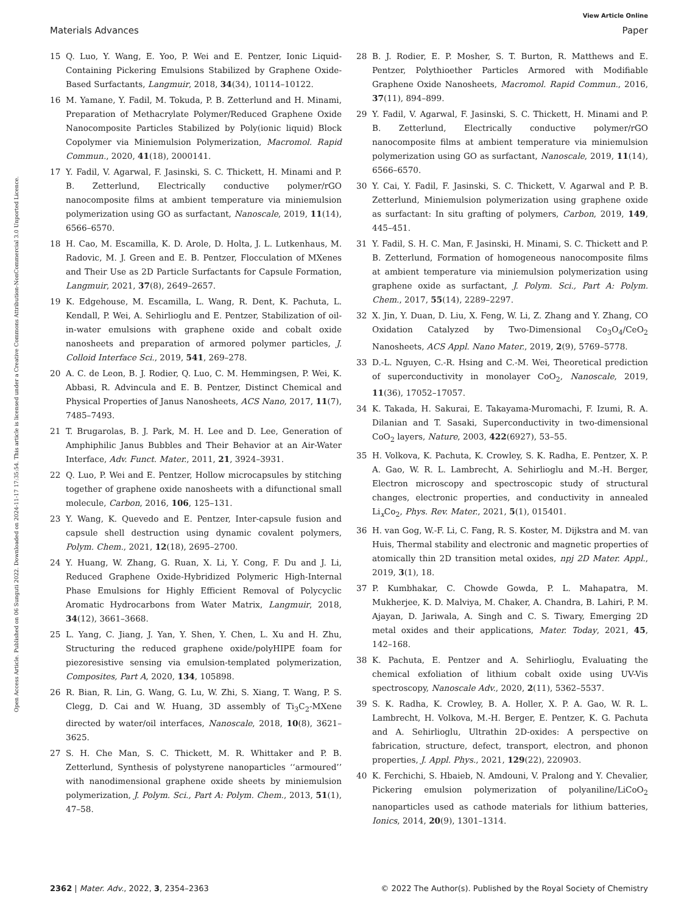View Article Online
Materials Advances Paper
Open Access Article. Published on 06 Sunguti 2022. Downloaded on 2024-11-17 17:35:54. This article is licensed under a Creative Commons Attribution-NonCommercial 3.0 Unported Licence.
15 Q. Luo, Y. Wang, E. Yoo, P. Wei and E. Pentzer, Ionic Liquid-Containing Pickering Emulsions Stabilized by Graphene Oxide-Based Surfactants, Langmuir, 2018, 34(34), 10114–10122.
16 M. Yamane, Y. Fadil, M. Tokuda, P. B. Zetterlund and H. Minami, Preparation of Methacrylate Polymer/Reduced Graphene Oxide Nanocomposite Particles Stabilized by Poly(ionic liquid) Block Copolymer via Miniemulsion Polymerization, Macromol. Rapid Commun., 2020, 41(18), 2000141.
17 Y. Fadil, V. Agarwal, F. Jasinski, S. C. Thickett, H. Minami and P. B. Zetterlund, Electrically conductive polymer/rGO nanocomposite films at ambient temperature via miniemulsion polymerization using GO as surfactant, Nanoscale, 2019, 11(14), 6566–6570.
18 H. Cao, M. Escamilla, K. D. Arole, D. Holta, J. L. Lutkenhaus, M. Radovic, M. J. Green and E. B. Pentzer, Flocculation of MXenes and Their Use as 2D Particle Surfactants for Capsule Formation, Langmuir, 2021, 37(8), 2649–2657.
19 K. Edgehouse, M. Escamilla, L. Wang, R. Dent, K. Pachuta, L. Kendall, P. Wei, A. Sehirlioglu and E. Pentzer, Stabilization of oil-in-water emulsions with graphene oxide and cobalt oxide nanosheets and preparation of armored polymer particles, J. Colloid Interface Sci., 2019, 541, 269–278.
20 A. C. de Leon, B. J. Rodier, Q. Luo, C. M. Hemmingsen, P. Wei, K. Abbasi, R. Advincula and E. B. Pentzer, Distinct Chemical and Physical Properties of Janus Nanosheets, ACS Nano, 2017, 11(7), 7485–7493.
21 T. Brugarolas, B. J. Park, M. H. Lee and D. Lee, Generation of Amphiphilic Janus Bubbles and Their Behavior at an Air-Water Interface, Adv. Funct. Mater., 2011, 21, 3924–3931.
22 Q. Luo, P. Wei and E. Pentzer, Hollow microcapsules by stitching together of graphene oxide nanosheets with a difunctional small molecule, Carbon, 2016, 106, 125–131.
23 Y. Wang, K. Quevedo and E. Pentzer, Inter-capsule fusion and capsule shell destruction using dynamic covalent polymers, Polym. Chem., 2021, 12(18), 2695–2700.
24 Y. Huang, W. Zhang, G. Ruan, X. Li, Y. Cong, F. Du and J. Li, Reduced Graphene Oxide-Hybridized Polymeric High-Internal Phase Emulsions for Highly Efficient Removal of Polycyclic Aromatic Hydrocarbons from Water Matrix, Langmuir, 2018, 34(12), 3661–3668.
25 L. Yang, C. Jiang, J. Yan, Y. Shen, Y. Chen, L. Xu and H. Zhu, Structuring the reduced graphene oxide/polyHIPE foam for piezoresistive sensing via emulsion-templated polymerization, Composites, Part A, 2020, 134, 105898.
26 R. Bian, R. Lin, G. Wang, G. Lu, W. Zhi, S. Xiang, T. Wang, P. S. Clegg, D. Cai and W. Huang, 3D assembly of Ti<sub>3</sub>C<sub>2</sub>-MXene directed by water/oil interfaces, Nanoscale, 2018, 10(8), 3621–3625.
27 S. H. Che Man, S. C. Thickett, M. R. Whittaker and P. B. Zetterlund, Synthesis of polystyrene nanoparticles ‘‘armoured’’ with nanodimensional graphene oxide sheets by miniemulsion polymerization, J. Polym. Sci., Part A: Polym. Chem., 2013, 51(1), 47–58.
28 B. J. Rodier, E. P. Mosher, S. T. Burton, R. Matthews and E. Pentzer, Polythioether Particles Armored with Modifiable Graphene Oxide Nanosheets, Macromol. Rapid Commun., 2016, 37(11), 894–899.
29 Y. Fadil, V. Agarwal, F. Jasinski, S. C. Thickett, H. Minami and P. B. Zetterlund, Electrically conductive polymer/rGO nanocomposite films at ambient temperature via miniemulsion polymerization using GO as surfactant, Nanoscale, 2019, 11(14), 6566–6570.
30 Y. Cai, Y. Fadil, F. Jasinski, S. C. Thickett, V. Agarwal and P. B. Zetterlund, Miniemulsion polymerization using graphene oxide as surfactant: In situ grafting of polymers, Carbon, 2019, 149, 445–451.
31 Y. Fadil, S. H. C. Man, F. Jasinski, H. Minami, S. C. Thickett and P. B. Zetterlund, Formation of homogeneous nanocomposite films at ambient temperature via miniemulsion polymerization using graphene oxide as surfactant, J. Polym. Sci., Part A: Polym. Chem., 2017, 55(14), 2289–2297.
32 X. Jin, Y. Duan, D. Liu, X. Feng, W. Li, Z. Zhang and Y. Zhang, CO Oxidation Catalyzed by Two-Dimensional Co<sub>3</sub>O<sub>4</sub>/CeO<sub>2</sub> Nanosheets, ACS Appl. Nano Mater., 2019, 2(9), 5769–5778.
33 D.-L. Nguyen, C.-R. Hsing and C.-M. Wei, Theoretical prediction of superconductivity in monolayer CoO<sub>2</sub>, Nanoscale, 2019, 11(36), 17052–17057.
34 K. Takada, H. Sakurai, E. Takayama-Muromachi, F. Izumi, R. A. Dilanian and T. Sasaki, Superconductivity in two-dimensional CoO<sub>2</sub> layers, Nature, 2003, 422(6927), 53–55.
35 H. Volkova, K. Pachuta, K. Crowley, S. K. Radha, E. Pentzer, X. P. A. Gao, W. R. L. Lambrecht, A. Sehirlioglu and M.-H. Berger, Electron microscopy and spectroscopic study of structural changes, electronic properties, and conductivity in annealed Li<sub>x</sub>Co<sub>2</sub>, Phys. Rev. Mater., 2021, 5(1), 015401.
36 H. van Gog, W.-F. Li, C. Fang, R. S. Koster, M. Dijkstra and M. van Huis, Thermal stability and electronic and magnetic properties of atomically thin 2D transition metal oxides, npj 2D Mater. Appl., 2019, 3(1), 18.
37 P. Kumbhakar, C. Chowde Gowda, P. L. Mahapatra, M. Mukherjee, K. D. Malviya, M. Chaker, A. Chandra, B. Lahiri, P. M. Ajayan, D. Jariwala, A. Singh and C. S. Tiwary, Emerging 2D metal oxides and their applications, Mater. Today, 2021, 45, 142–168.
38 K. Pachuta, E. Pentzer and A. Sehirlioglu, Evaluating the chemical exfoliation of lithium cobalt oxide using UV-Vis spectroscopy, Nanoscale Adv., 2020, 2(11), 5362–5537.
39 S. K. Radha, K. Crowley, B. A. Holler, X. P. A. Gao, W. R. L. Lambrecht, H. Volkova, M.-H. Berger, E. Pentzer, K. G. Pachuta and A. Sehirlioglu, Ultrathin 2D-oxides: A perspective on fabrication, structure, defect, transport, electron, and phonon properties, J. Appl. Phys., 2021, 129(22), 220903.
40 K. Ferchichi, S. Hbaieb, N. Amdouni, V. Pralong and Y. Chevalier, Pickering emulsion polymerization of polyaniline/LiCoO<sub>2</sub> nanoparticles used as cathode materials for lithium batteries, Ionics, 2014, 20(9), 1301–1314.
2362 | Mater. Adv., 2022, 3, 2354–2363 © 2022 The Author(s). Published by the Royal Society of Chemistry